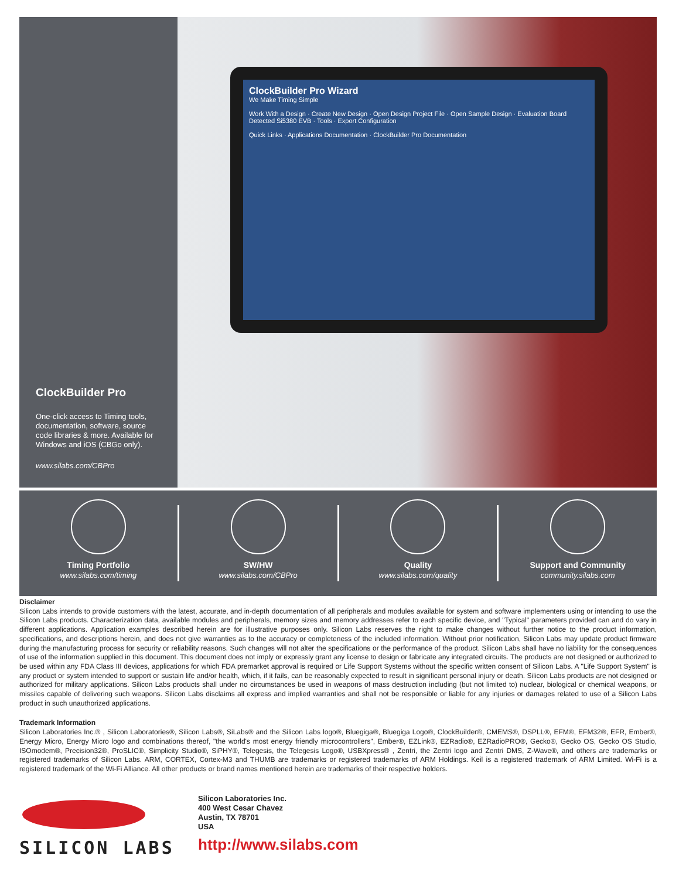ClockBuilder Pro
One-click access to Timing tools, documentation, software, source code libraries & more. Available for Windows and iOS (CBGo only).
www.silabs.com/CBPro
ClockBuilder Pro Wizard
We Make Timing Simple
Work With a Design · Create New Design · Open Design Project File · Open Sample Design · Evaluation Board Detected Si5380 EVB · Tools · Export Configuration
Quick Links · Applications Documentation · ClockBuilder Pro Documentation
Timing Portfolio
www.silabs.com/timing
SW/HW
www.silabs.com/CBPro
Quality
www.silabs.com/quality
Support and Community
community.silabs.com
Disclaimer
Silicon Labs intends to provide customers with the latest, accurate, and in-depth documentation of all peripherals and modules available for system and software implementers using or intending to use the Silicon Labs products. Characterization data, available modules and peripherals, memory sizes and memory addresses refer to each specific device, and "Typical" parameters provided can and do vary in different applications. Application examples described herein are for illustrative purposes only. Silicon Labs reserves the right to make changes without further notice to the product information, specifications, and descriptions herein, and does not give warranties as to the accuracy or completeness of the included information. Without prior notification, Silicon Labs may update product firmware during the manufacturing process for security or reliability reasons. Such changes will not alter the specifications or the performance of the product. Silicon Labs shall have no liability for the consequences of use of the information supplied in this document. This document does not imply or expressly grant any license to design or fabricate any integrated circuits. The products are not designed or authorized to be used within any FDA Class III devices, applications for which FDA premarket approval is required or Life Support Systems without the specific written consent of Silicon Labs. A "Life Support System" is any product or system intended to support or sustain life and/or health, which, if it fails, can be reasonably expected to result in significant personal injury or death. Silicon Labs products are not designed or authorized for military applications. Silicon Labs products shall under no circumstances be used in weapons of mass destruction including (but not limited to) nuclear, biological or chemical weapons, or missiles capable of delivering such weapons. Silicon Labs disclaims all express and implied warranties and shall not be responsible or liable for any injuries or damages related to use of a Silicon Labs product in such unauthorized applications.
Trademark Information
Silicon Laboratories Inc.® , Silicon Laboratories®, Silicon Labs®, SiLabs® and the Silicon Labs logo®, Bluegiga®, Bluegiga Logo®, ClockBuilder®, CMEMS®, DSPLL®, EFM®, EFM32®, EFR, Ember®, Energy Micro, Energy Micro logo and combinations thereof, "the world's most energy friendly microcontrollers", Ember®, EZLink®, EZRadio®, EZRadioPRO®, Gecko®, Gecko OS, Gecko OS Studio, ISOmodem®, Precision32®, ProSLIC®, Simplicity Studio®, SiPHY®, Telegesis, the Telegesis Logo®, USBXpress® , Zentri, the Zentri logo and Zentri DMS, Z-Wave®, and others are trademarks or registered trademarks of Silicon Labs. ARM, CORTEX, Cortex-M3 and THUMB are trademarks or registered trademarks of ARM Holdings. Keil is a registered trademark of ARM Limited. Wi-Fi is a registered trademark of the Wi-Fi Alliance. All other products or brand names mentioned herein are trademarks of their respective holders.
SILICON LABS
Silicon Laboratories Inc.
400 West Cesar Chavez
Austin, TX 78701
USA
http://www.silabs.com